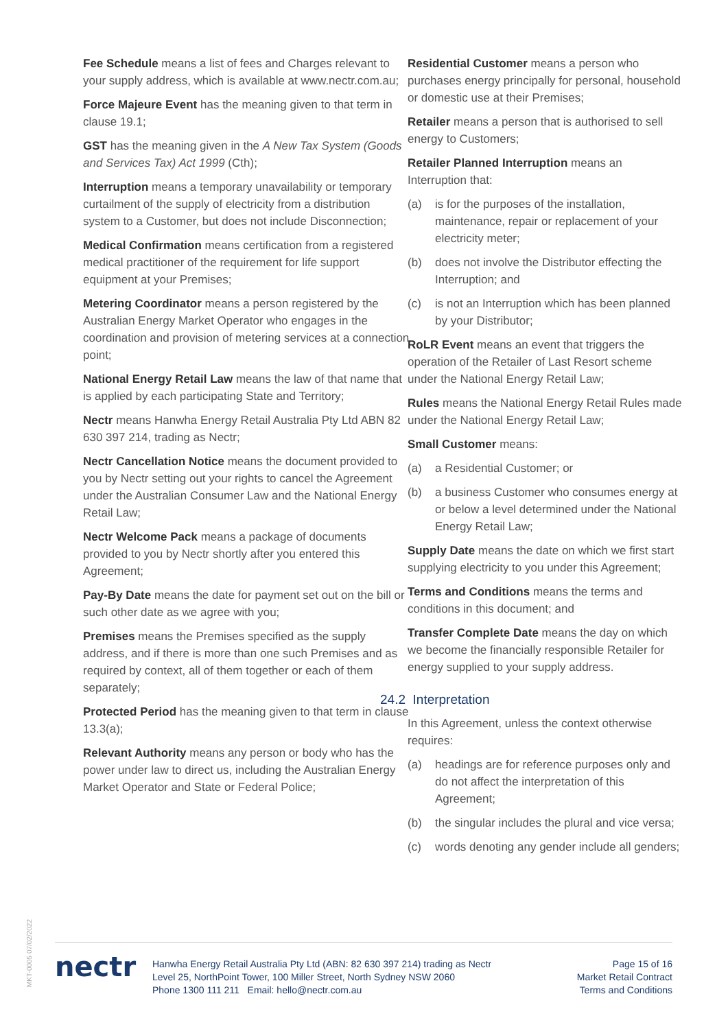Fee Schedule means a list of fees and Charges relevant to your supply address, which is available at www.nectr.com.au;
Force Majeure Event has the meaning given to that term in clause 19.1;
GST has the meaning given in the A New Tax System (Goods and Services Tax) Act 1999 (Cth);
Interruption means a temporary unavailability or temporary curtailment of the supply of electricity from a distribution system to a Customer, but does not include Disconnection;
Medical Confirmation means certification from a registered medical practitioner of the requirement for life support equipment at your Premises;
Metering Coordinator means a person registered by the Australian Energy Market Operator who engages in the coordination and provision of metering services at a connection point;
National Energy Retail Law means the law of that name that is applied by each participating State and Territory;
Nectr means Hanwha Energy Retail Australia Pty Ltd ABN 82 630 397 214, trading as Nectr;
Nectr Cancellation Notice means the document provided to you by Nectr setting out your rights to cancel the Agreement under the Australian Consumer Law and the National Energy Retail Law;
Nectr Welcome Pack means a package of documents provided to you by Nectr shortly after you entered this Agreement;
Pay-By Date means the date for payment set out on the bill or such other date as we agree with you;
Premises means the Premises specified as the supply address, and if there is more than one such Premises and as required by context, all of them together or each of them separately;
Protected Period has the meaning given to that term in clause 13.3(a);
Relevant Authority means any person or body who has the power under law to direct us, including the Australian Energy Market Operator and State or Federal Police;
Residential Customer means a person who purchases energy principally for personal, household or domestic use at their Premises;
Retailer means a person that is authorised to sell energy to Customers;
Retailer Planned Interruption means an Interruption that:
(a) is for the purposes of the installation, maintenance, repair or replacement of your electricity meter;
(b) does not involve the Distributor effecting the Interruption; and
(c) is not an Interruption which has been planned by your Distributor;
RoLR Event means an event that triggers the operation of the Retailer of Last Resort scheme under the National Energy Retail Law;
Rules means the National Energy Retail Rules made under the National Energy Retail Law;
Small Customer means:
(a) a Residential Customer; or
(b) a business Customer who consumes energy at or below a level determined under the National Energy Retail Law;
Supply Date means the date on which we first start supplying electricity to you under this Agreement;
Terms and Conditions means the terms and conditions in this document; and
Transfer Complete Date means the day on which we become the financially responsible Retailer for energy supplied to your supply address.
24.2 Interpretation
In this Agreement, unless the context otherwise requires:
(a) headings are for reference purposes only and do not affect the interpretation of this Agreement;
(b) the singular includes the plural and vice versa;
(c) words denoting any gender include all genders;
MKT-0005 07/02/2022
nectr
Hanwha Energy Retail Australia Pty Ltd (ABN: 82 630 397 214) trading as Nectr
Level 25, NorthPoint Tower, 100 Miller Street, North Sydney NSW 2060
Phone 1300 111 211 Email: hello@nectr.com.au
Page 15 of 16
Market Retail Contract
Terms and Conditions